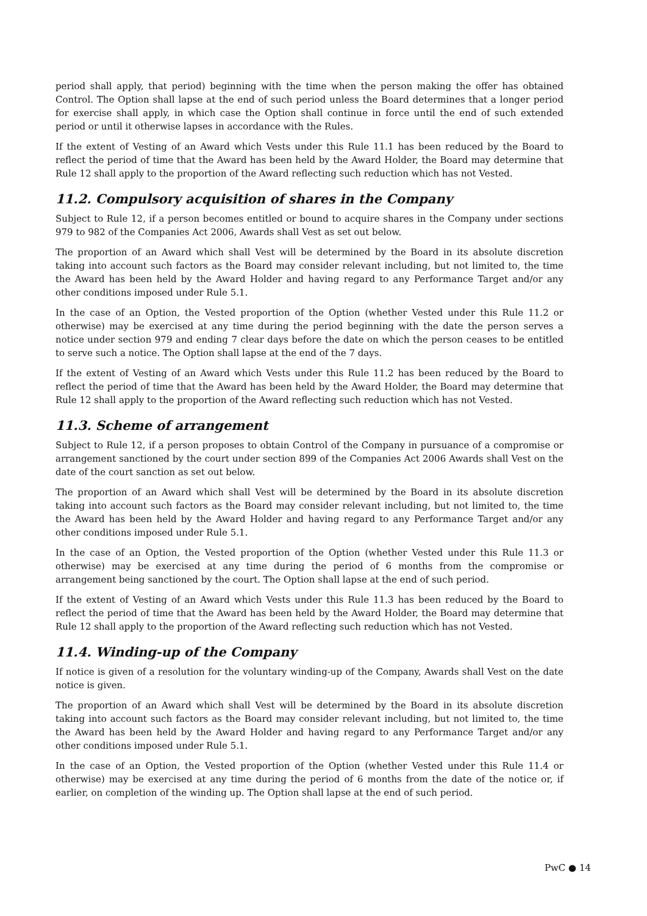period shall apply, that period) beginning with the time when the person making the offer has obtained Control. The Option shall lapse at the end of such period unless the Board determines that a longer period for exercise shall apply, in which case the Option shall continue in force until the end of such extended period or until it otherwise lapses in accordance with the Rules.
If the extent of Vesting of an Award which Vests under this Rule 11.1 has been reduced by the Board to reflect the period of time that the Award has been held by the Award Holder, the Board may determine that Rule 12 shall apply to the proportion of the Award reflecting such reduction which has not Vested.
11.2. Compulsory acquisition of shares in the Company
Subject to Rule 12, if a person becomes entitled or bound to acquire shares in the Company under sections 979 to 982 of the Companies Act 2006, Awards shall Vest as set out below.
The proportion of an Award which shall Vest will be determined by the Board in its absolute discretion taking into account such factors as the Board may consider relevant including, but not limited to, the time the Award has been held by the Award Holder and having regard to any Performance Target and/or any other conditions imposed under Rule 5.1.
In the case of an Option, the Vested proportion of the Option (whether Vested under this Rule 11.2 or otherwise) may be exercised at any time during the period beginning with the date the person serves a notice under section 979 and ending 7 clear days before the date on which the person ceases to be entitled to serve such a notice. The Option shall lapse at the end of the 7 days.
If the extent of Vesting of an Award which Vests under this Rule 11.2 has been reduced by the Board to reflect the period of time that the Award has been held by the Award Holder, the Board may determine that Rule 12 shall apply to the proportion of the Award reflecting such reduction which has not Vested.
11.3. Scheme of arrangement
Subject to Rule 12, if a person proposes to obtain Control of the Company in pursuance of a compromise or arrangement sanctioned by the court under section 899 of the Companies Act 2006 Awards shall Vest on the date of the court sanction as set out below.
The proportion of an Award which shall Vest will be determined by the Board in its absolute discretion taking into account such factors as the Board may consider relevant including, but not limited to, the time the Award has been held by the Award Holder and having regard to any Performance Target and/or any other conditions imposed under Rule 5.1.
In the case of an Option, the Vested proportion of the Option (whether Vested under this Rule 11.3 or otherwise) may be exercised at any time during the period of 6 months from the compromise or arrangement being sanctioned by the court. The Option shall lapse at the end of such period.
If the extent of Vesting of an Award which Vests under this Rule 11.3 has been reduced by the Board to reflect the period of time that the Award has been held by the Award Holder, the Board may determine that Rule 12 shall apply to the proportion of the Award reflecting such reduction which has not Vested.
11.4. Winding-up of the Company
If notice is given of a resolution for the voluntary winding-up of the Company, Awards shall Vest on the date notice is given.
The proportion of an Award which shall Vest will be determined by the Board in its absolute discretion taking into account such factors as the Board may consider relevant including, but not limited to, the time the Award has been held by the Award Holder and having regard to any Performance Target and/or any other conditions imposed under Rule 5.1.
In the case of an Option, the Vested proportion of the Option (whether Vested under this Rule 11.4 or otherwise) may be exercised at any time during the period of 6 months from the date of the notice or, if earlier, on completion of the winding up. The Option shall lapse at the end of such period.
PwC ● 14